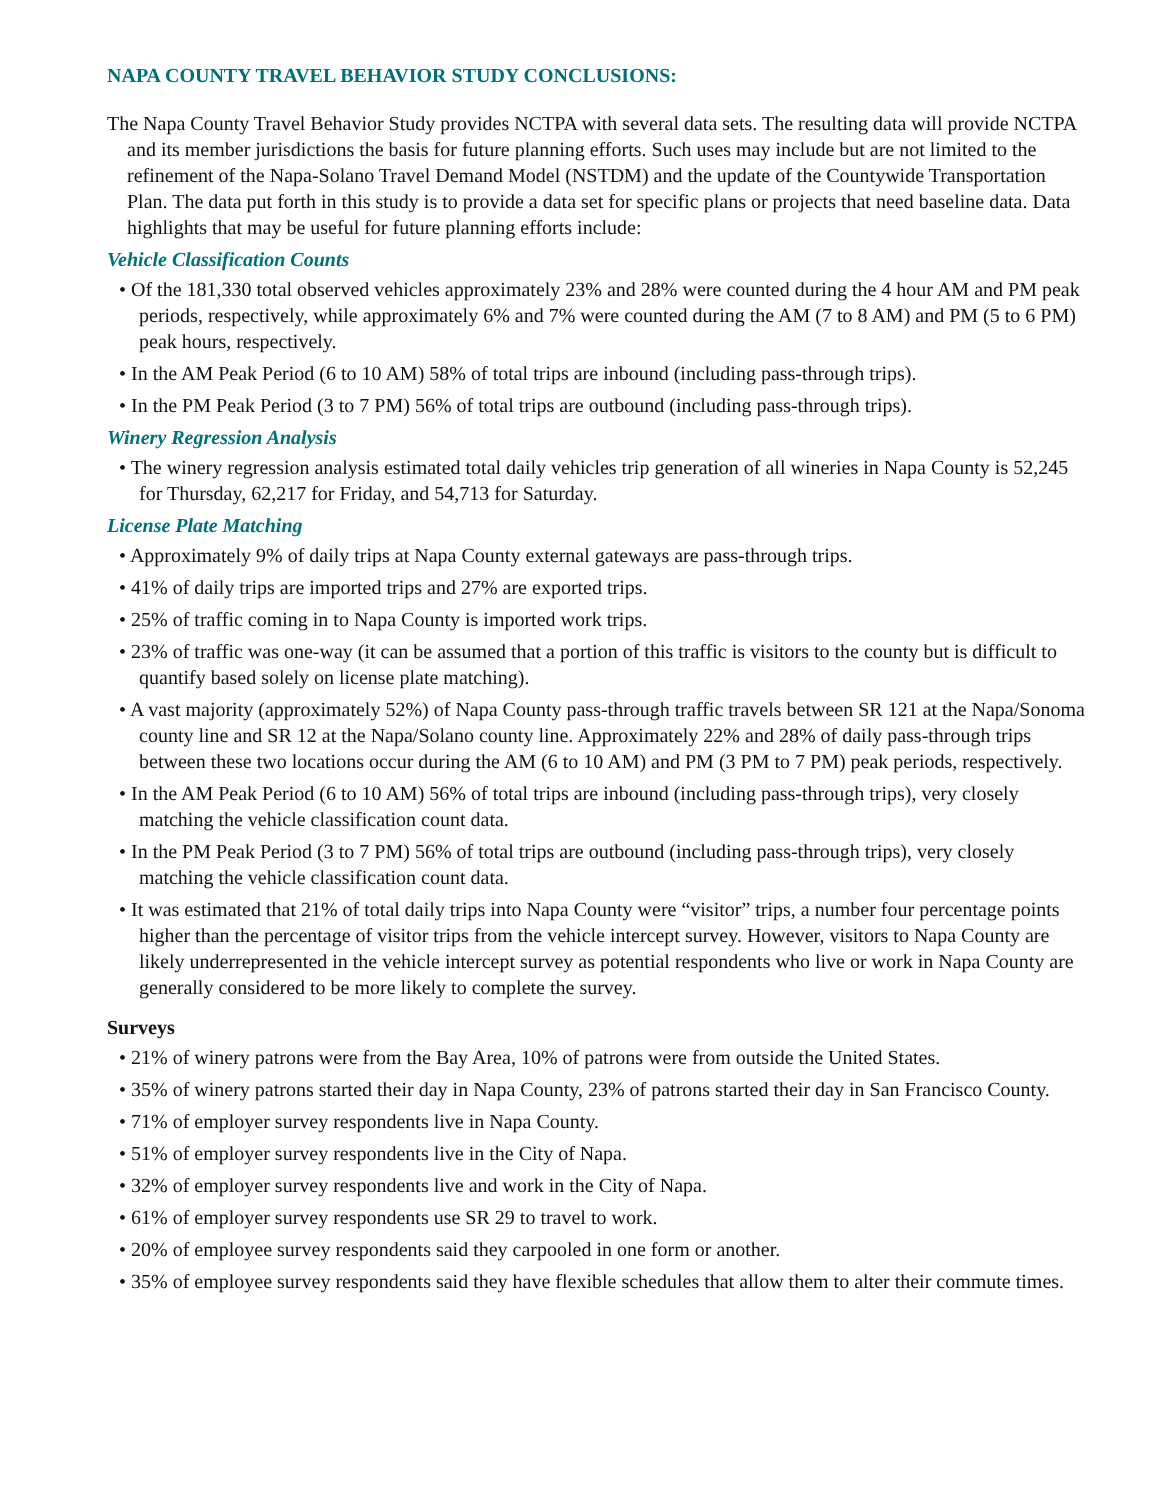NAPA COUNTY TRAVEL BEHAVIOR STUDY CONCLUSIONS:
The Napa County Travel Behavior Study provides NCTPA with several data sets. The resulting data will provide NCTPA and its member jurisdictions the basis for future planning efforts. Such uses may include but are not limited to the refinement of the Napa-Solano Travel Demand Model (NSTDM) and the update of the Countywide Transportation Plan. The data put forth in this study is to provide a data set for specific plans or projects that need baseline data. Data highlights that may be useful for future planning efforts include:
Vehicle Classification Counts
• Of the 181,330 total observed vehicles approximately 23% and 28% were counted during the 4 hour AM and PM peak periods, respectively, while approximately 6% and 7% were counted during the AM (7 to 8 AM) and PM (5 to 6 PM) peak hours, respectively.
• In the AM Peak Period (6 to 10 AM) 58% of total trips are inbound (including pass-through trips).
• In the PM Peak Period (3 to 7 PM) 56% of total trips are outbound (including pass-through trips).
Winery Regression Analysis
• The winery regression analysis estimated total daily vehicles trip generation of all wineries in Napa County is 52,245 for Thursday, 62,217 for Friday, and 54,713 for Saturday.
License Plate Matching
• Approximately 9% of daily trips at Napa County external gateways are pass-through trips.
• 41% of daily trips are imported trips and 27% are exported trips.
• 25% of traffic coming in to Napa County is imported work trips.
• 23% of traffic was one-way (it can be assumed that a portion of this traffic is visitors to the county but is difficult to quantify based solely on license plate matching).
• A vast majority (approximately 52%) of Napa County pass-through traffic travels between SR 121 at the Napa/Sonoma county line and SR 12 at the Napa/Solano county line. Approximately 22% and 28% of daily pass-through trips between these two locations occur during the AM (6 to 10 AM) and PM (3 PM to 7 PM) peak periods, respectively.
• In the AM Peak Period (6 to 10 AM) 56% of total trips are inbound (including pass-through trips), very closely matching the vehicle classification count data.
• In the PM Peak Period (3 to 7 PM) 56% of total trips are outbound (including pass-through trips), very closely matching the vehicle classification count data.
• It was estimated that 21% of total daily trips into Napa County were “visitor” trips, a number four percentage points higher than the percentage of visitor trips from the vehicle intercept survey. However, visitors to Napa County are likely underrepresented in the vehicle intercept survey as potential respondents who live or work in Napa County are generally considered to be more likely to complete the survey.
Surveys
• 21% of winery patrons were from the Bay Area, 10% of patrons were from outside the United States.
• 35% of winery patrons started their day in Napa County, 23% of patrons started their day in San Francisco County.
• 71% of employer survey respondents live in Napa County.
• 51% of employer survey respondents live in the City of Napa.
• 32% of employer survey respondents live and work in the City of Napa.
• 61% of employer survey respondents use SR 29 to travel to work.
• 20% of employee survey respondents said they carpooled in one form or another.
• 35% of employee survey respondents said they have flexible schedules that allow them to alter their commute times.